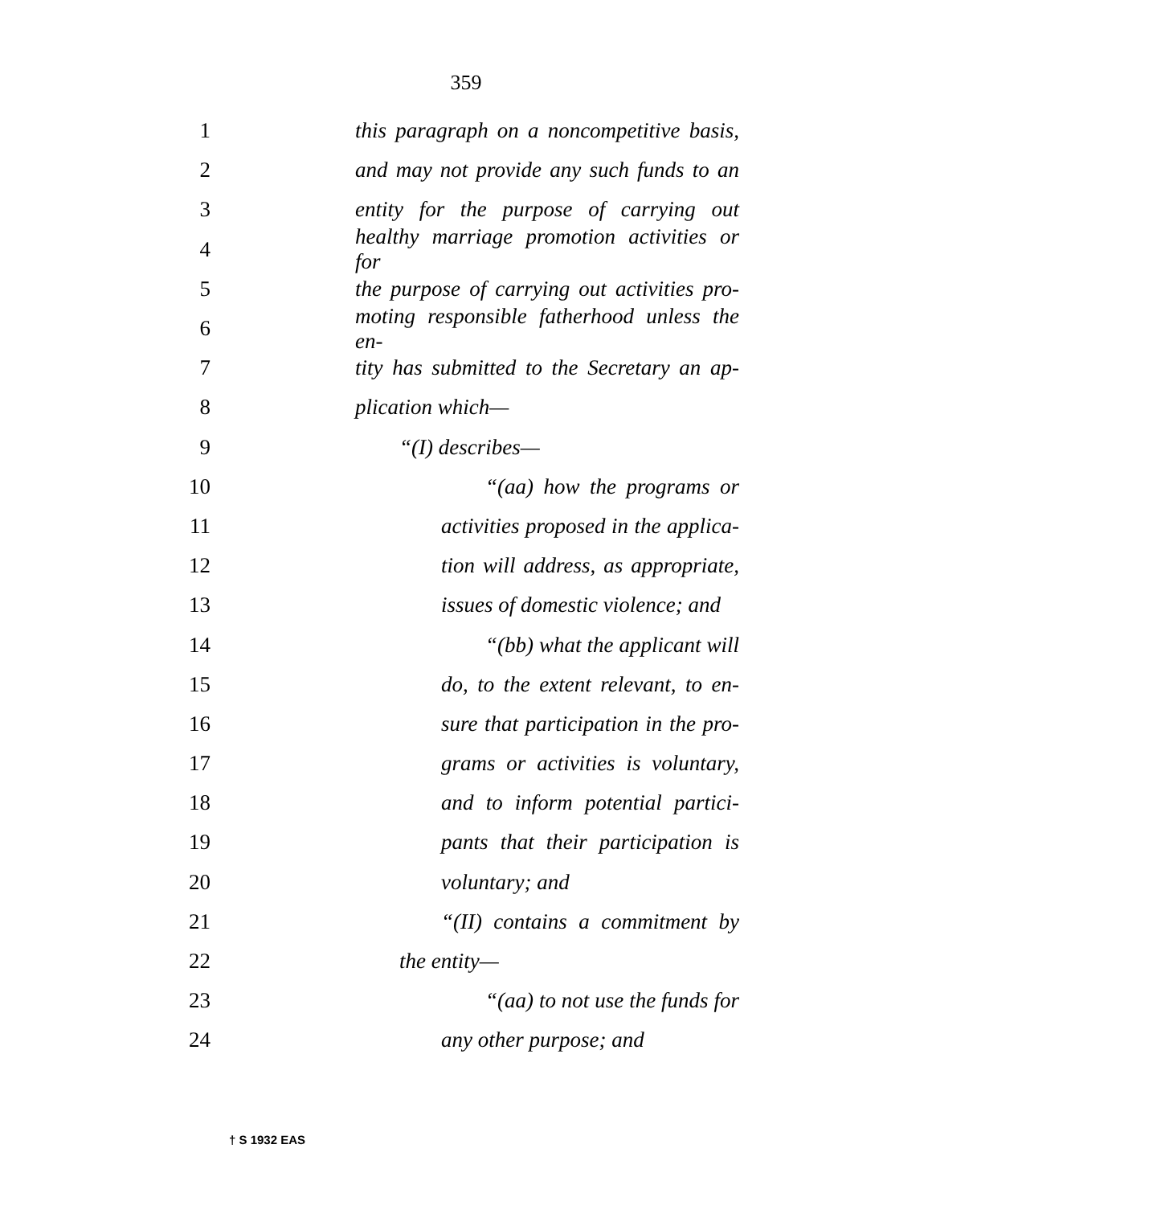359
1 this paragraph on a noncompetitive basis,
2 and may not provide any such funds to an
3 entity for the purpose of carrying out
4 healthy marriage promotion activities or for
5 the purpose of carrying out activities pro-
6 moting responsible fatherhood unless the en-
7 tity has submitted to the Secretary an ap-
8 plication which—
9 “(I) describes—
10 “(aa) how the programs or
11 activities proposed in the applica-
12 tion will address, as appropriate,
13 issues of domestic violence; and
14 “(bb) what the applicant will
15 do, to the extent relevant, to en-
16 sure that participation in the pro-
17 grams or activities is voluntary,
18 and to inform potential partici-
19 pants that their participation is
20 voluntary; and
21 “(II) contains a commitment by
22 the entity—
23 “(aa) to not use the funds for
24 any other purpose; and
† S 1932 EAS